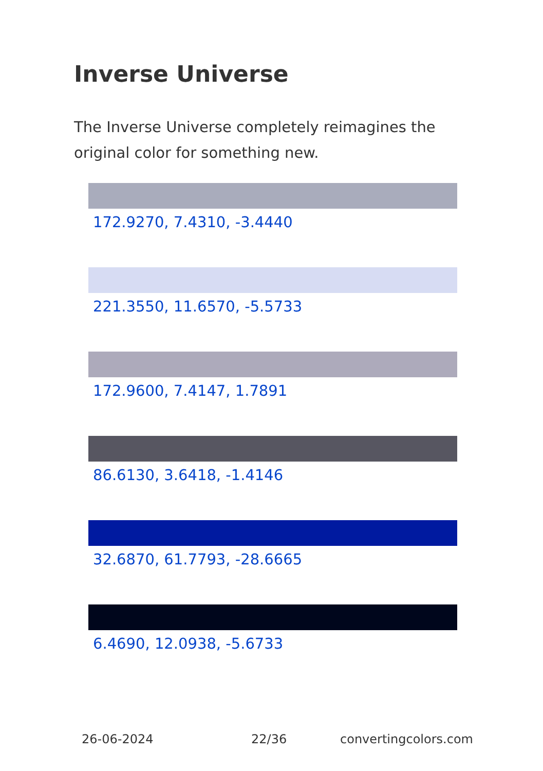Inverse Universe
The Inverse Universe completely reimagines the original color for something new.
172.9270, 7.4310, -3.4440
221.3550, 11.6570, -5.5733
172.9600, 7.4147, 1.7891
86.6130, 3.6418, -1.4146
32.6870, 61.7793, -28.6665
6.4690, 12.0938, -5.6733
26-06-2024 22/36 convertingcolors.com